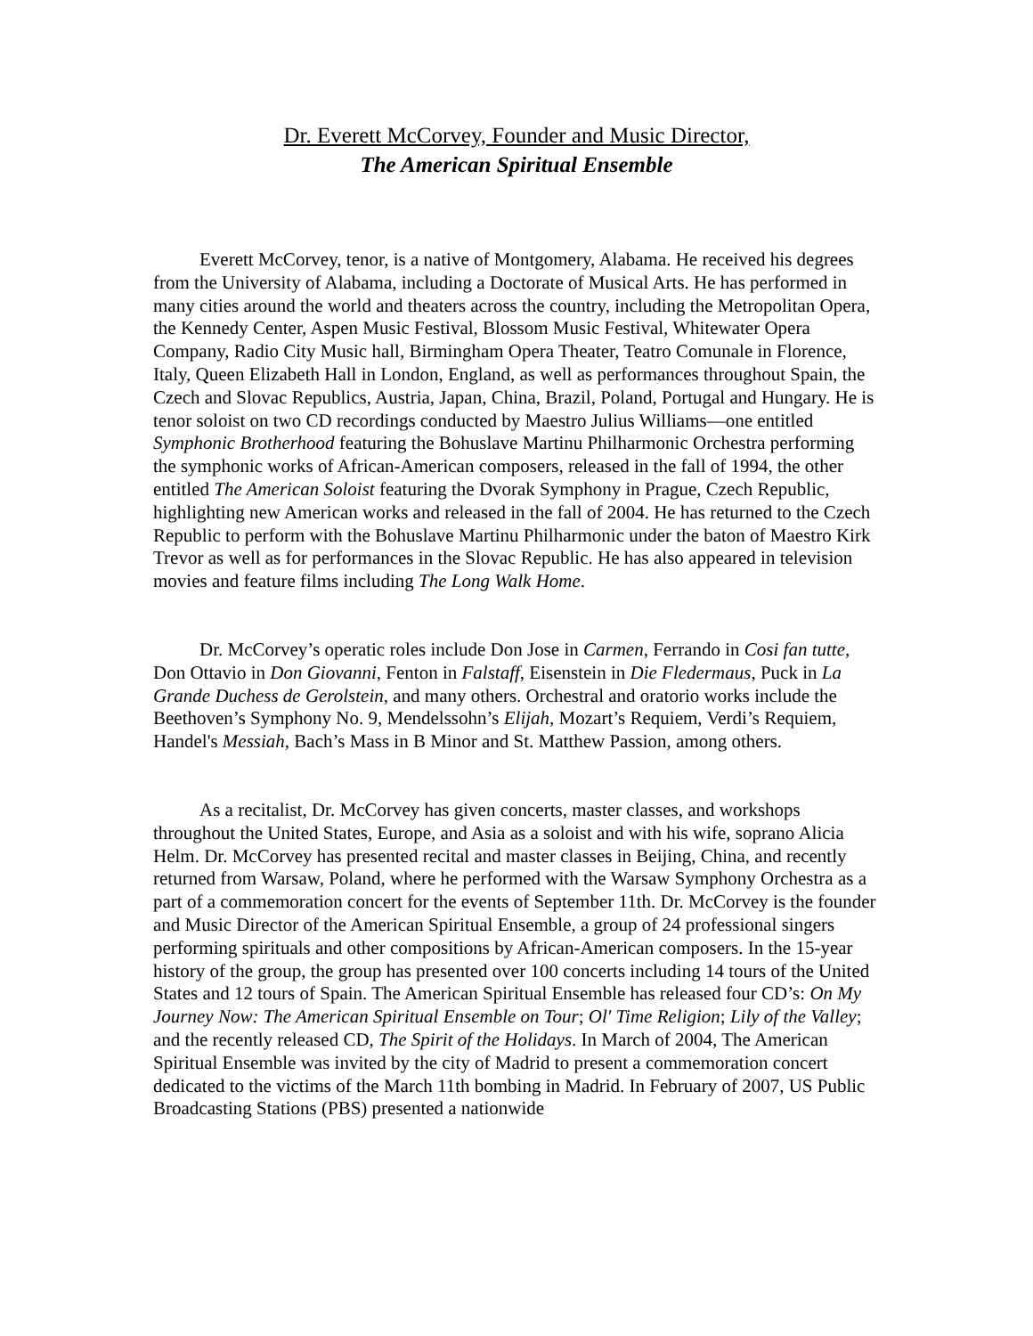Dr. Everett McCorvey, Founder and Music Director,
The American Spiritual Ensemble
Everett McCorvey, tenor, is a native of Montgomery, Alabama. He received his degrees from the University of Alabama, including a Doctorate of Musical Arts. He has performed in many cities around the world and theaters across the country, including the Metropolitan Opera, the Kennedy Center, Aspen Music Festival, Blossom Music Festival, Whitewater Opera Company, Radio City Music hall, Birmingham Opera Theater, Teatro Comunale in Florence, Italy, Queen Elizabeth Hall in London, England, as well as performances throughout Spain, the Czech and Slovac Republics, Austria, Japan, China, Brazil, Poland, Portugal and Hungary. He is tenor soloist on two CD recordings conducted by Maestro Julius Williams—one entitled Symphonic Brotherhood featuring the Bohuslave Martinu Philharmonic Orchestra performing the symphonic works of African-American composers, released in the fall of 1994, the other entitled The American Soloist featuring the Dvorak Symphony in Prague, Czech Republic, highlighting new American works and released in the fall of 2004. He has returned to the Czech Republic to perform with the Bohuslave Martinu Philharmonic under the baton of Maestro Kirk Trevor as well as for performances in the Slovac Republic. He has also appeared in television movies and feature films including The Long Walk Home.
Dr. McCorvey’s operatic roles include Don Jose in Carmen, Ferrando in Cosi fan tutte, Don Ottavio in Don Giovanni, Fenton in Falstaff, Eisenstein in Die Fledermaus, Puck in La Grande Duchess de Gerolstein, and many others. Orchestral and oratorio works include the Beethoven’s Symphony No. 9, Mendelssohn’s Elijah, Mozart’s Requiem, Verdi’s Requiem, Handel's Messiah, Bach’s Mass in B Minor and St. Matthew Passion, among others.
As a recitalist, Dr. McCorvey has given concerts, master classes, and workshops throughout the United States, Europe, and Asia as a soloist and with his wife, soprano Alicia Helm. Dr. McCorvey has presented recital and master classes in Beijing, China, and recently returned from Warsaw, Poland, where he performed with the Warsaw Symphony Orchestra as a part of a commemoration concert for the events of September 11th. Dr. McCorvey is the founder and Music Director of the American Spiritual Ensemble, a group of 24 professional singers performing spirituals and other compositions by African-American composers. In the 15-year history of the group, the group has presented over 100 concerts including 14 tours of the United States and 12 tours of Spain. The American Spiritual Ensemble has released four CD’s: On My Journey Now: The American Spiritual Ensemble on Tour; Ol' Time Religion; Lily of the Valley; and the recently released CD, The Spirit of the Holidays. In March of 2004, The American Spiritual Ensemble was invited by the city of Madrid to present a commemoration concert dedicated to the victims of the March 11th bombing in Madrid. In February of 2007, US Public Broadcasting Stations (PBS) presented a nationwide